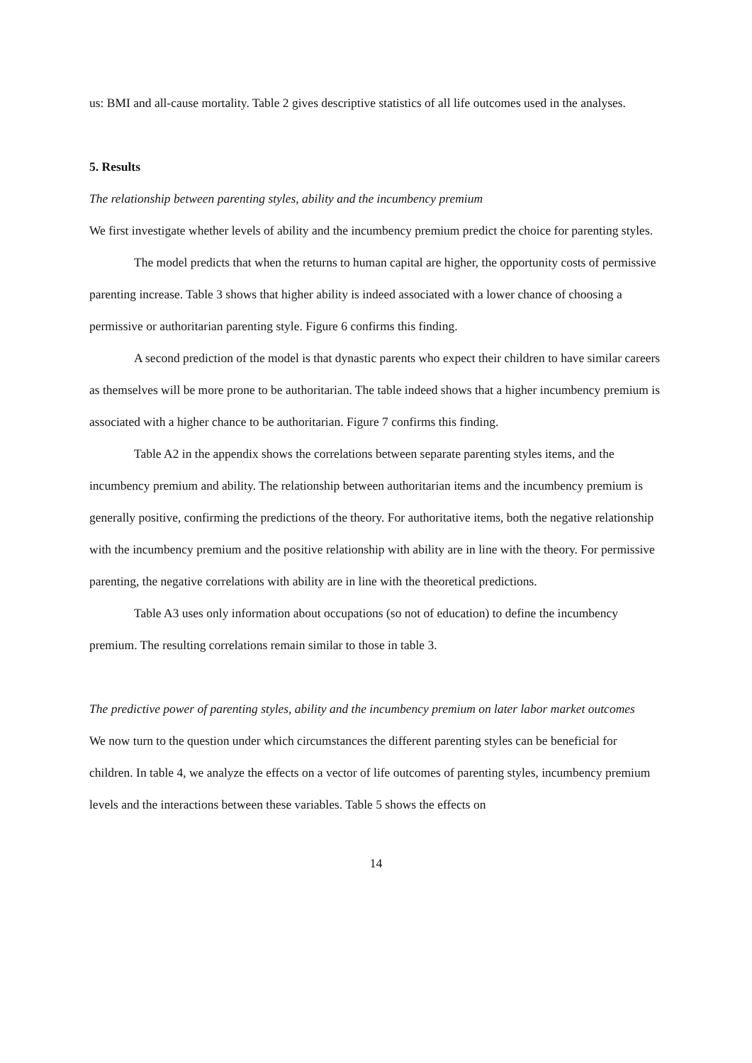us: BMI and all-cause mortality. Table 2 gives descriptive statistics of all life outcomes used in the analyses.
5. Results
The relationship between parenting styles, ability and the incumbency premium
We first investigate whether levels of ability and the incumbency premium predict the choice for parenting styles.
The model predicts that when the returns to human capital are higher, the opportunity costs of permissive parenting increase. Table 3 shows that higher ability is indeed associated with a lower chance of choosing a permissive or authoritarian parenting style. Figure 6 confirms this finding.
A second prediction of the model is that dynastic parents who expect their children to have similar careers as themselves will be more prone to be authoritarian. The table indeed shows that a higher incumbency premium is associated with a higher chance to be authoritarian. Figure 7 confirms this finding.
Table A2 in the appendix shows the correlations between separate parenting styles items, and the incumbency premium and ability. The relationship between authoritarian items and the incumbency premium is generally positive, confirming the predictions of the theory. For authoritative items, both the negative relationship with the incumbency premium and the positive relationship with ability are in line with the theory. For permissive parenting, the negative correlations with ability are in line with the theoretical predictions.
Table A3 uses only information about occupations (so not of education) to define the incumbency premium. The resulting correlations remain similar to those in table 3.
The predictive power of parenting styles, ability and the incumbency premium on later labor market outcomes
We now turn to the question under which circumstances the different parenting styles can be beneficial for children. In table 4, we analyze the effects on a vector of life outcomes of parenting styles, incumbency premium levels and the interactions between these variables. Table 5 shows the effects on
14